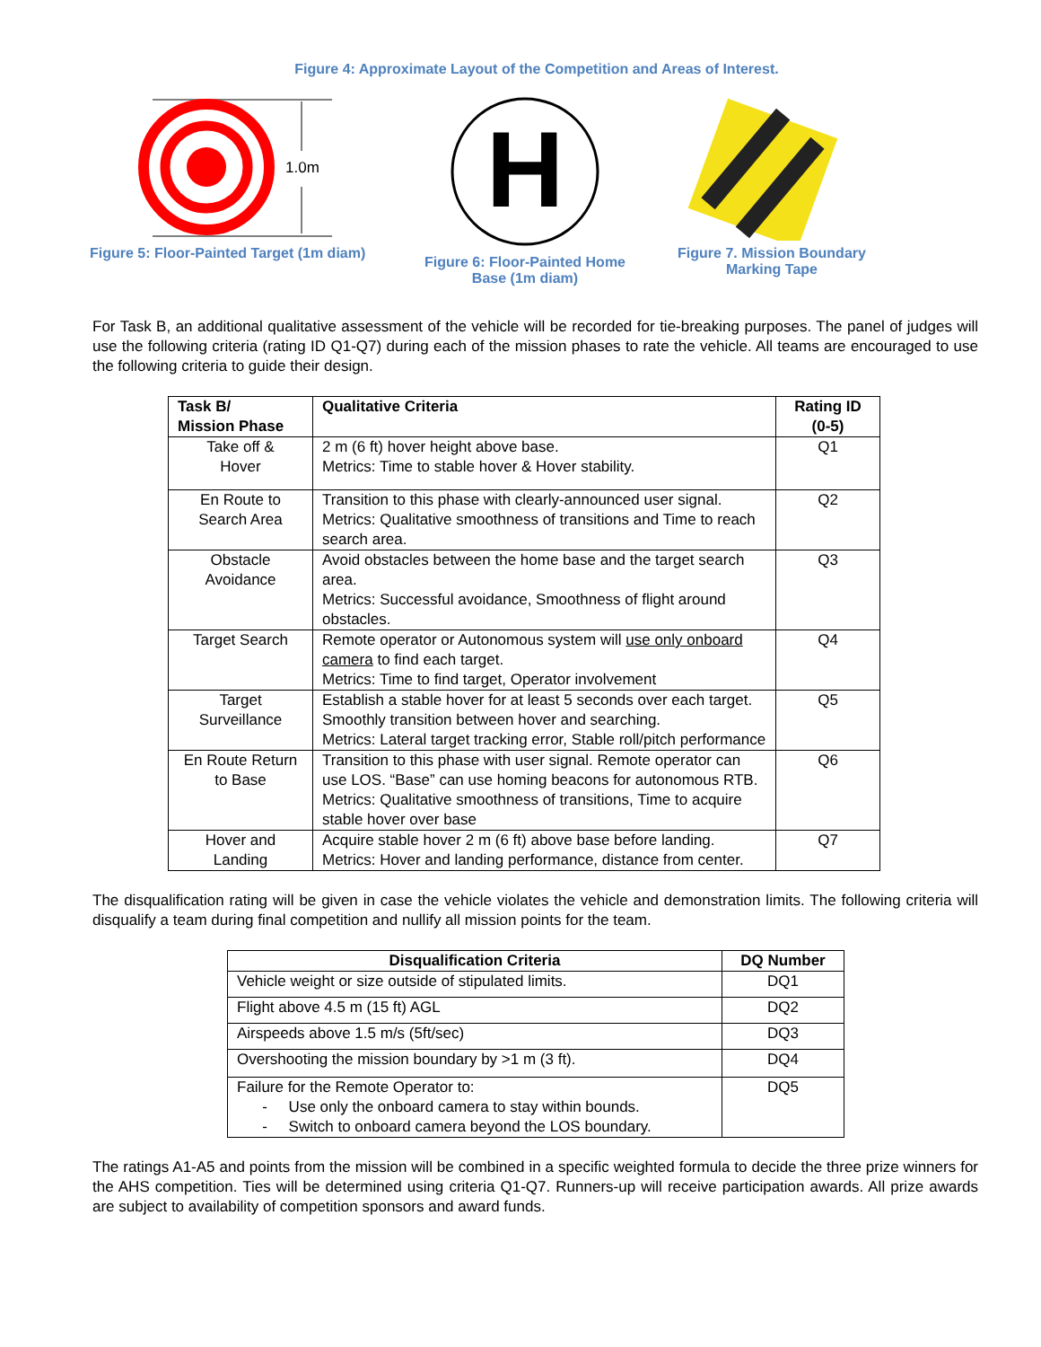Figure 4: Approximate Layout of the Competition and Areas of Interest.
1.0m
Figure 5: Floor-Painted Target (1m diam)
H
Figure 6: Floor-Painted Home
Base (1m diam)
Figure 7. Mission Boundary
Marking Tape
For Task B, an additional qualitative assessment of the vehicle will be recorded for tie-breaking purposes. The panel of judges will use the following criteria (rating ID Q1-Q7) during each of the mission phases to rate the vehicle. All teams are encouraged to use the following criteria to guide their design.
| Task B/ Mission Phase | Qualitative Criteria | Rating ID (0-5) |
| --- | --- | --- |
| Take off & Hover | 2 m (6 ft) hover height above base. Metrics: Time to stable hover & Hover stability. | Q1 |
| En Route to Search Area | Transition to this phase with clearly-announced user signal. Metrics: Qualitative smoothness of transitions and Time to reach search area. | Q2 |
| Obstacle Avoidance | Avoid obstacles between the home base and the target search area. Metrics: Successful avoidance, Smoothness of flight around obstacles. | Q3 |
| Target Search | Remote operator or Autonomous system will use only onboard camera to find each target. Metrics: Time to find target, Operator involvement | Q4 |
| Target Surveillance | Establish a stable hover for at least 5 seconds over each target. Smoothly transition between hover and searching. Metrics: Lateral target tracking error, Stable roll/pitch performance | Q5 |
| En Route Return to Base | Transition to this phase with user signal. Remote operator can use LOS. “Base” can use homing beacons for autonomous RTB. Metrics: Qualitative smoothness of transitions, Time to acquire stable hover over base | Q6 |
| Hover and Landing | Acquire stable hover 2 m (6 ft) above base before landing. Metrics: Hover and landing performance, distance from center. | Q7 |
The disqualification rating will be given in case the vehicle violates the vehicle and demonstration limits. The following criteria will disqualify a team during final competition and nullify all mission points for the team.
| Disqualification Criteria | DQ Number |
| --- | --- |
| Vehicle weight or size outside of stipulated limits. | DQ1 |
| Flight above 4.5 m (15 ft) AGL | DQ2 |
| Airspeeds above 1.5 m/s (5ft/sec) | DQ3 |
| Overshooting the mission boundary by >1 m (3 ft). | DQ4 |
| Failure for the Remote Operator to: - Use only the onboard camera to stay within bounds. - Switch to onboard camera beyond the LOS boundary. | DQ5 |
The ratings A1-A5 and points from the mission will be combined in a specific weighted formula to decide the three prize winners for the AHS competition. Ties will be determined using criteria Q1-Q7. Runners-up will receive participation awards. All prize awards are subject to availability of competition sponsors and award funds.